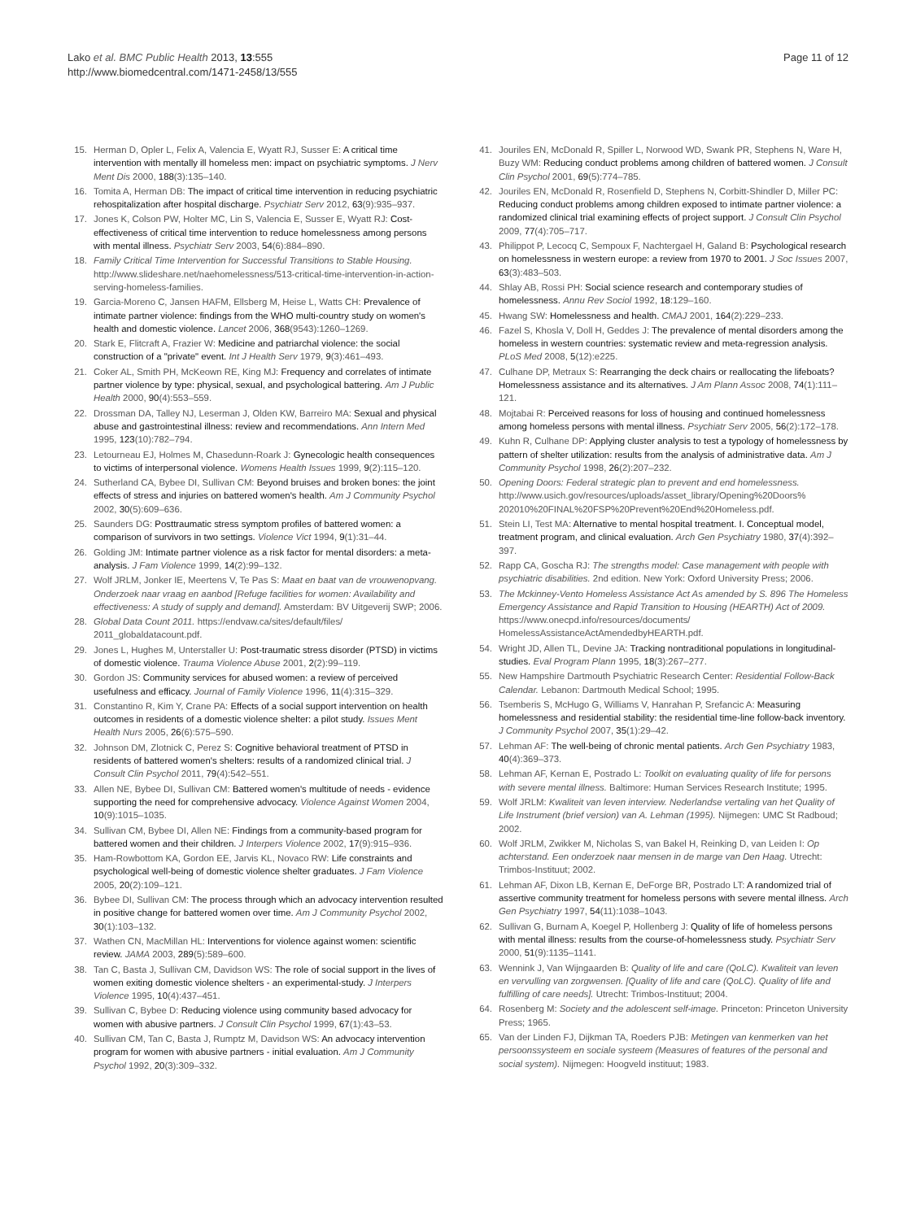Lako et al. BMC Public Health 2013, 13:555
http://www.biomedcentral.com/1471-2458/13/555
Page 11 of 12
15. Herman D, Opler L, Felix A, Valencia E, Wyatt RJ, Susser E: A critical time intervention with mentally ill homeless men: impact on psychiatric symptoms. J Nerv Ment Dis 2000, 188(3):135–140.
16. Tomita A, Herman DB: The impact of critical time intervention in reducing psychiatric rehospitalization after hospital discharge. Psychiatr Serv 2012, 63(9):935–937.
17. Jones K, Colson PW, Holter MC, Lin S, Valencia E, Susser E, Wyatt RJ: Cost-effectiveness of critical time intervention to reduce homelessness among persons with mental illness. Psychiatr Serv 2003, 54(6):884–890.
18. Family Critical Time Intervention for Successful Transitions to Stable Housing. http://www.slideshare.net/naehomelessness/513-critical-time-intervention-in-action-serving-homeless-families.
19. Garcia-Moreno C, Jansen HAFM, Ellsberg M, Heise L, Watts CH: Prevalence of intimate partner violence: findings from the WHO multi-country study on women's health and domestic violence. Lancet 2006, 368(9543):1260–1269.
20. Stark E, Flitcraft A, Frazier W: Medicine and patriarchal violence: the social construction of a "private" event. Int J Health Serv 1979, 9(3):461–493.
21. Coker AL, Smith PH, McKeown RE, King MJ: Frequency and correlates of intimate partner violence by type: physical, sexual, and psychological battering. Am J Public Health 2000, 90(4):553–559.
22. Drossman DA, Talley NJ, Leserman J, Olden KW, Barreiro MA: Sexual and physical abuse and gastrointestinal illness: review and recommendations. Ann Intern Med 1995, 123(10):782–794.
23. Letourneau EJ, Holmes M, Chasedunn-Roark J: Gynecologic health consequences to victims of interpersonal violence. Womens Health Issues 1999, 9(2):115–120.
24. Sutherland CA, Bybee DI, Sullivan CM: Beyond bruises and broken bones: the joint effects of stress and injuries on battered women's health. Am J Community Psychol 2002, 30(5):609–636.
25. Saunders DG: Posttraumatic stress symptom profiles of battered women: a comparison of survivors in two settings. Violence Vict 1994, 9(1):31–44.
26. Golding JM: Intimate partner violence as a risk factor for mental disorders: a meta-analysis. J Fam Violence 1999, 14(2):99–132.
27. Wolf JRLM, Jonker IE, Meertens V, Te Pas S: Maat en baat van de vrouwenopvang. Onderzoek naar vraag en aanbod [Refuge facilities for women: Availability and effectiveness: A study of supply and demand]. Amsterdam: BV Uitgeverij SWP; 2006.
28. Global Data Count 2011. https://endvaw.ca/sites/default/files/ 2011_globaldatacount.pdf.
29. Jones L, Hughes M, Unterstaller U: Post-traumatic stress disorder (PTSD) in victims of domestic violence. Trauma Violence Abuse 2001, 2(2):99–119.
30. Gordon JS: Community services for abused women: a review of perceived usefulness and efficacy. Journal of Family Violence 1996, 11(4):315–329.
31. Constantino R, Kim Y, Crane PA: Effects of a social support intervention on health outcomes in residents of a domestic violence shelter: a pilot study. Issues Ment Health Nurs 2005, 26(6):575–590.
32. Johnson DM, Zlotnick C, Perez S: Cognitive behavioral treatment of PTSD in residents of battered women's shelters: results of a randomized clinical trial. J Consult Clin Psychol 2011, 79(4):542–551.
33. Allen NE, Bybee DI, Sullivan CM: Battered women's multitude of needs - evidence supporting the need for comprehensive advocacy. Violence Against Women 2004, 10(9):1015–1035.
34. Sullivan CM, Bybee DI, Allen NE: Findings from a community-based program for battered women and their children. J Interpers Violence 2002, 17(9):915–936.
35. Ham-Rowbottom KA, Gordon EE, Jarvis KL, Novaco RW: Life constraints and psychological well-being of domestic violence shelter graduates. J Fam Violence 2005, 20(2):109–121.
36. Bybee DI, Sullivan CM: The process through which an advocacy intervention resulted in positive change for battered women over time. Am J Community Psychol 2002, 30(1):103–132.
37. Wathen CN, MacMillan HL: Interventions for violence against women: scientific review. JAMA 2003, 289(5):589–600.
38. Tan C, Basta J, Sullivan CM, Davidson WS: The role of social support in the lives of women exiting domestic violence shelters - an experimental-study. J Interpers Violence 1995, 10(4):437–451.
39. Sullivan C, Bybee D: Reducing violence using community based advocacy for women with abusive partners. J Consult Clin Psychol 1999, 67(1):43–53.
40. Sullivan CM, Tan C, Basta J, Rumptz M, Davidson WS: An advocacy intervention program for women with abusive partners - initial evaluation. Am J Community Psychol 1992, 20(3):309–332.
41. Jouriles EN, McDonald R, Spiller L, Norwood WD, Swank PR, Stephens N, Ware H, Buzy WM: Reducing conduct problems among children of battered women. J Consult Clin Psychol 2001, 69(5):774–785.
42. Jouriles EN, McDonald R, Rosenfield D, Stephens N, Corbitt-Shindler D, Miller PC: Reducing conduct problems among children exposed to intimate partner violence: a randomized clinical trial examining effects of project support. J Consult Clin Psychol 2009, 77(4):705–717.
43. Philippot P, Lecocq C, Sempoux F, Nachtergael H, Galand B: Psychological research on homelessness in western europe: a review from 1970 to 2001. J Soc Issues 2007, 63(3):483–503.
44. Shlay AB, Rossi PH: Social science research and contemporary studies of homelessness. Annu Rev Sociol 1992, 18:129–160.
45. Hwang SW: Homelessness and health. CMAJ 2001, 164(2):229–233.
46. Fazel S, Khosla V, Doll H, Geddes J: The prevalence of mental disorders among the homeless in western countries: systematic review and meta-regression analysis. PLoS Med 2008, 5(12):e225.
47. Culhane DP, Metraux S: Rearranging the deck chairs or reallocating the lifeboats? Homelessness assistance and its alternatives. J Am Plann Assoc 2008, 74(1):111–121.
48. Mojtabai R: Perceived reasons for loss of housing and continued homelessness among homeless persons with mental illness. Psychiatr Serv 2005, 56(2):172–178.
49. Kuhn R, Culhane DP: Applying cluster analysis to test a typology of homelessness by pattern of shelter utilization: results from the analysis of administrative data. Am J Community Psychol 1998, 26(2):207–232.
50. Opening Doors: Federal strategic plan to prevent and end homelessness. http://www.usich.gov/resources/uploads/asset_library/Opening%20Doors% 202010%20FINAL%20FSP%20Prevent%20End%20Homeless.pdf.
51. Stein LI, Test MA: Alternative to mental hospital treatment. I. Conceptual model, treatment program, and clinical evaluation. Arch Gen Psychiatry 1980, 37(4):392–397.
52. Rapp CA, Goscha RJ: The strengths model: Case management with people with psychiatric disabilities. 2nd edition. New York: Oxford University Press; 2006.
53. The Mckinney-Vento Homeless Assistance Act As amended by S. 896 The Homeless Emergency Assistance and Rapid Transition to Housing (HEARTH) Act of 2009. https://www.onecpd.info/resources/documents/ HomelessAssistanceActAmendedbyHEARTH.pdf.
54. Wright JD, Allen TL, Devine JA: Tracking nontraditional populations in longitudinal-studies. Eval Program Plann 1995, 18(3):267–277.
55. New Hampshire Dartmouth Psychiatric Research Center: Residential Follow-Back Calendar. Lebanon: Dartmouth Medical School; 1995.
56. Tsemberis S, McHugo G, Williams V, Hanrahan P, Srefancic A: Measuring homelessness and residential stability: the residential time-line follow-back inventory. J Community Psychol 2007, 35(1):29–42.
57. Lehman AF: The well-being of chronic mental patients. Arch Gen Psychiatry 1983, 40(4):369–373.
58. Lehman AF, Kernan E, Postrado L: Toolkit on evaluating quality of life for persons with severe mental illness. Baltimore: Human Services Research Institute; 1995.
59. Wolf JRLM: Kwaliteit van leven interview. Nederlandse vertaling van het Quality of Life Instrument (brief version) van A. Lehman (1995). Nijmegen: UMC St Radboud; 2002.
60. Wolf JRLM, Zwikker M, Nicholas S, van Bakel H, Reinking D, van Leiden I: Op achterstand. Een onderzoek naar mensen in de marge van Den Haag. Utrecht: Trimbos-Instituut; 2002.
61. Lehman AF, Dixon LB, Kernan E, DeForge BR, Postrado LT: A randomized trial of assertive community treatment for homeless persons with severe mental illness. Arch Gen Psychiatry 1997, 54(11):1038–1043.
62. Sullivan G, Burnam A, Koegel P, Hollenberg J: Quality of life of homeless persons with mental illness: results from the course-of-homelessness study. Psychiatr Serv 2000, 51(9):1135–1141.
63. Wennink J, Van Wijngaarden B: Quality of life and care (QoLC). Kwaliteit van leven en vervulling van zorgwensen. [Quality of life and care (QoLC). Quality of life and fulfilling of care needs]. Utrecht: Trimbos-Instituut; 2004.
64. Rosenberg M: Society and the adolescent self-image. Princeton: Princeton University Press; 1965.
65. Van der Linden FJ, Dijkman TA, Roeders PJB: Metingen van kenmerken van het persoonssysteem en sociale systeem (Measures of features of the personal and social system). Nijmegen: Hoogveld instituut; 1983.